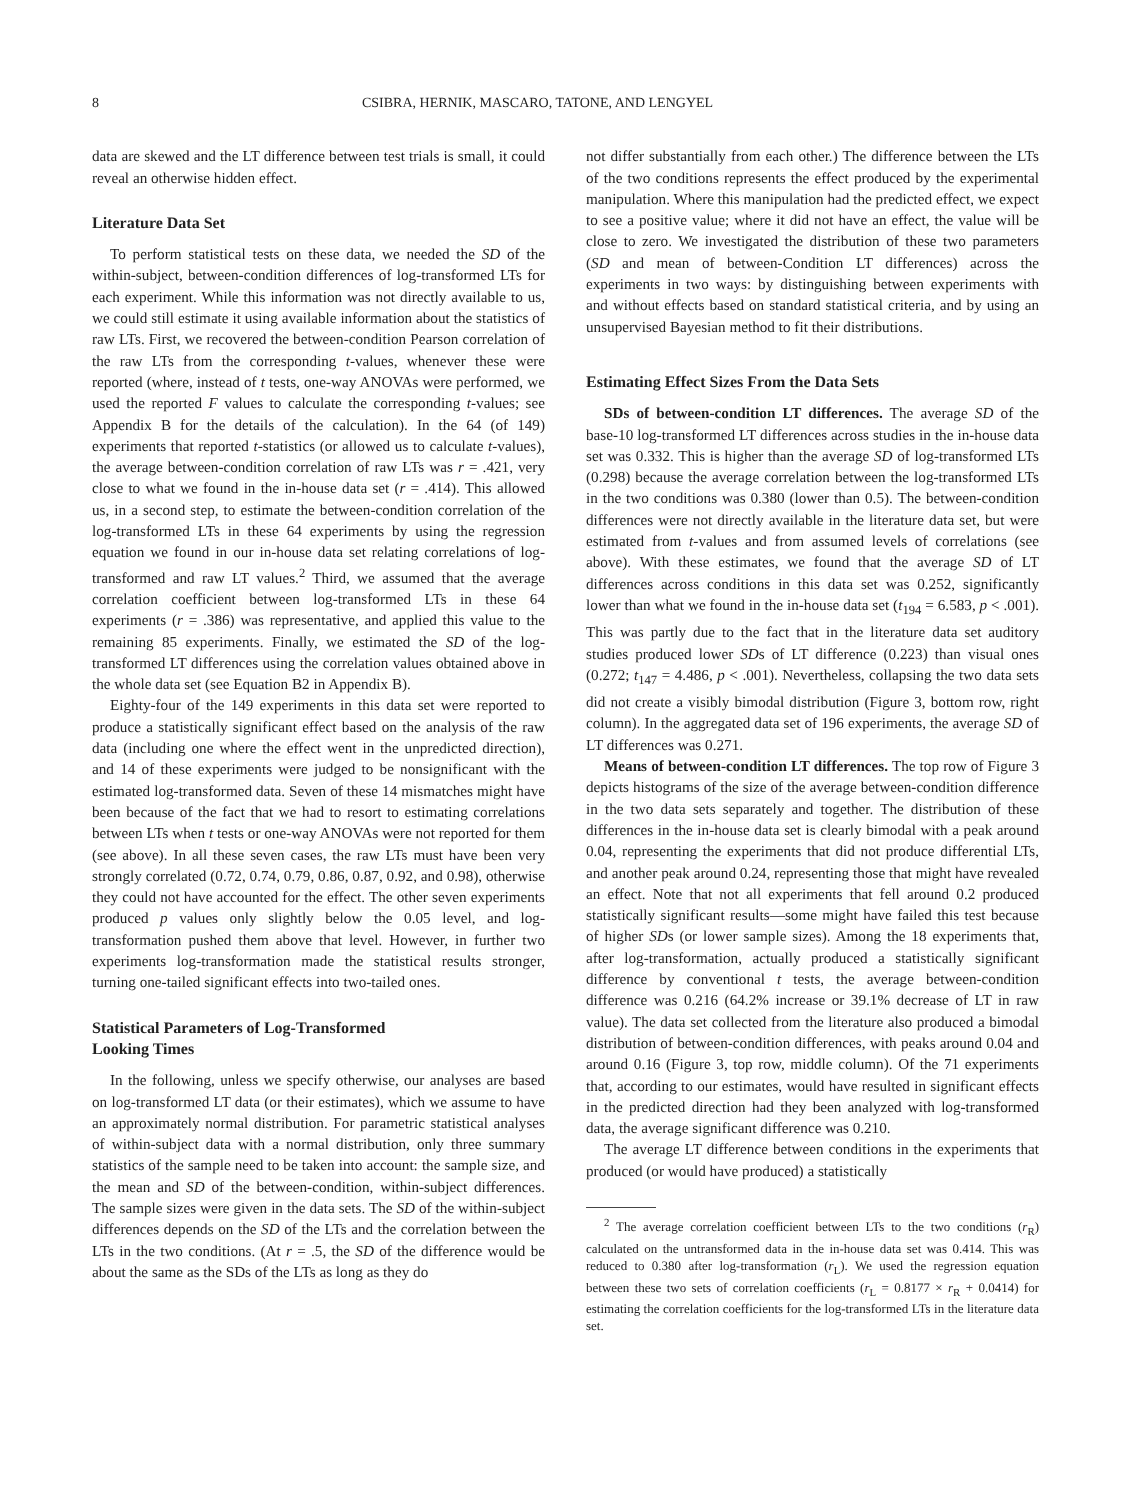8 CSIBRA, HERNIK, MASCARO, TATONE, AND LENGYEL
data are skewed and the LT difference between test trials is small, it could reveal an otherwise hidden effect.
Literature Data Set
To perform statistical tests on these data, we needed the SD of the within-subject, between-condition differences of log-transformed LTs for each experiment. While this information was not directly available to us, we could still estimate it using available information about the statistics of raw LTs. First, we recovered the between-condition Pearson correlation of the raw LTs from the corresponding t-values, whenever these were reported (where, instead of t tests, one-way ANOVAs were performed, we used the reported F values to calculate the corresponding t-values; see Appendix B for the details of the calculation). In the 64 (of 149) experiments that reported t-statistics (or allowed us to calculate t-values), the average between-condition correlation of raw LTs was r = .421, very close to what we found in the in-house data set (r = .414). This allowed us, in a second step, to estimate the between-condition correlation of the log-transformed LTs in these 64 experiments by using the regression equation we found in our in-house data set relating correlations of log-transformed and raw LT values.<sup>2</sup> Third, we assumed that the average correlation coefficient between log-transformed LTs in these 64 experiments (r = .386) was representative, and applied this value to the remaining 85 experiments. Finally, we estimated the SD of the log-transformed LT differences using the correlation values obtained above in the whole data set (see Equation B2 in Appendix B).
Eighty-four of the 149 experiments in this data set were reported to produce a statistically significant effect based on the analysis of the raw data (including one where the effect went in the unpredicted direction), and 14 of these experiments were judged to be nonsignificant with the estimated log-transformed data. Seven of these 14 mismatches might have been because of the fact that we had to resort to estimating correlations between LTs when t tests or one-way ANOVAs were not reported for them (see above). In all these seven cases, the raw LTs must have been very strongly correlated (0.72, 0.74, 0.79, 0.86, 0.87, 0.92, and 0.98), otherwise they could not have accounted for the effect. The other seven experiments produced p values only slightly below the 0.05 level, and log-transformation pushed them above that level. However, in further two experiments log-transformation made the statistical results stronger, turning one-tailed significant effects into two-tailed ones.
Statistical Parameters of Log-Transformed
Looking Times
In the following, unless we specify otherwise, our analyses are based on log-transformed LT data (or their estimates), which we assume to have an approximately normal distribution. For parametric statistical analyses of within-subject data with a normal distribution, only three summary statistics of the sample need to be taken into account: the sample size, and the mean and SD of the between-condition, within-subject differences. The sample sizes were given in the data sets. The SD of the within-subject differences depends on the SD of the LTs and the correlation between the LTs in the two conditions. (At r = .5, the SD of the difference would be about the same as the SDs of the LTs as long as they do
not differ substantially from each other.) The difference between the LTs of the two conditions represents the effect produced by the experimental manipulation. Where this manipulation had the predicted effect, we expect to see a positive value; where it did not have an effect, the value will be close to zero. We investigated the distribution of these two parameters (SD and mean of between-Condition LT differences) across the experiments in two ways: by distinguishing between experiments with and without effects based on standard statistical criteria, and by using an unsupervised Bayesian method to fit their distributions.
Estimating Effect Sizes From the Data Sets
SDs of between-condition LT differences. The average SD of the base-10 log-transformed LT differences across studies in the in-house data set was 0.332. This is higher than the average SD of log-transformed LTs (0.298) because the average correlation between the log-transformed LTs in the two conditions was 0.380 (lower than 0.5). The between-condition differences were not directly available in the literature data set, but were estimated from t-values and from assumed levels of correlations (see above). With these estimates, we found that the average SD of LT differences across conditions in this data set was 0.252, significantly lower than what we found in the in-house data set (t<sub>194</sub> = 6.583, p < .001). This was partly due to the fact that in the literature data set auditory studies produced lower SDs of LT difference (0.223) than visual ones (0.272; t<sub>147</sub> = 4.486, p < .001). Nevertheless, collapsing the two data sets did not create a visibly bimodal distribution (Figure 3, bottom row, right column). In the aggregated data set of 196 experiments, the average SD of LT differences was 0.271.
Means of between-condition LT differences. The top row of Figure 3 depicts histograms of the size of the average between-condition difference in the two data sets separately and together. The distribution of these differences in the in-house data set is clearly bimodal with a peak around 0.04, representing the experiments that did not produce differential LTs, and another peak around 0.24, representing those that might have revealed an effect. Note that not all experiments that fell around 0.2 produced statistically significant results—some might have failed this test because of higher SDs (or lower sample sizes). Among the 18 experiments that, after log-transformation, actually produced a statistically significant difference by conventional t tests, the average between-condition difference was 0.216 (64.2% increase or 39.1% decrease of LT in raw value). The data set collected from the literature also produced a bimodal distribution of between-condition differences, with peaks around 0.04 and around 0.16 (Figure 3, top row, middle column). Of the 71 experiments that, according to our estimates, would have resulted in significant effects in the predicted direction had they been analyzed with log-transformed data, the average significant difference was 0.210.
The average LT difference between conditions in the experiments that produced (or would have produced) a statistically
<sup>2</sup> The average correlation coefficient between LTs to the two conditions (r<sub>R</sub>) calculated on the untransformed data in the in-house data set was 0.414. This was reduced to 0.380 after log-transformation (r<sub>L</sub>). We used the regression equation between these two sets of correlation coefficients (r<sub>L</sub> = 0.8177 × r<sub>R</sub> + 0.0414) for estimating the correlation coefficients for the log-transformed LTs in the literature data set.